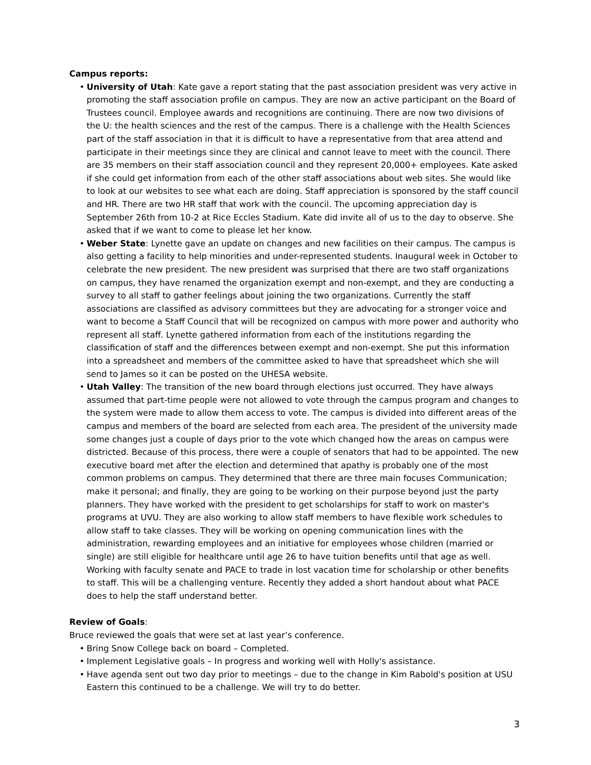Campus reports:
University of Utah: Kate gave a report stating that the past association president was very active in promoting the staff association profile on campus. They are now an active participant on the Board of Trustees council. Employee awards and recognitions are continuing. There are now two divisions of the U: the health sciences and the rest of the campus. There is a challenge with the Health Sciences part of the staff association in that it is difficult to have a representative from that area attend and participate in their meetings since they are clinical and cannot leave to meet with the council. There are 35 members on their staff association council and they represent 20,000+ employees. Kate asked if she could get information from each of the other staff associations about web sites. She would like to look at our websites to see what each are doing. Staff appreciation is sponsored by the staff council and HR. There are two HR staff that work with the council. The upcoming appreciation day is September 26th from 10-2 at Rice Eccles Stadium. Kate did invite all of us to the day to observe. She asked that if we want to come to please let her know.
Weber State: Lynette gave an update on changes and new facilities on their campus. The campus is also getting a facility to help minorities and under-represented students. Inaugural week in October to celebrate the new president. The new president was surprised that there are two staff organizations on campus, they have renamed the organization exempt and non-exempt, and they are conducting a survey to all staff to gather feelings about joining the two organizations. Currently the staff associations are classified as advisory committees but they are advocating for a stronger voice and want to become a Staff Council that will be recognized on campus with more power and authority who represent all staff. Lynette gathered information from each of the institutions regarding the classification of staff and the differences between exempt and non-exempt. She put this information into a spreadsheet and members of the committee asked to have that spreadsheet which she will send to James so it can be posted on the UHESA website.
Utah Valley: The transition of the new board through elections just occurred. They have always assumed that part-time people were not allowed to vote through the campus program and changes to the system were made to allow them access to vote. The campus is divided into different areas of the campus and members of the board are selected from each area. The president of the university made some changes just a couple of days prior to the vote which changed how the areas on campus were districted. Because of this process, there were a couple of senators that had to be appointed. The new executive board met after the election and determined that apathy is probably one of the most common problems on campus. They determined that there are three main focuses Communication; make it personal; and finally, they are going to be working on their purpose beyond just the party planners. They have worked with the president to get scholarships for staff to work on master's programs at UVU. They are also working to allow staff members to have flexible work schedules to allow staff to take classes. They will be working on opening communication lines with the administration, rewarding employees and an initiative for employees whose children (married or single) are still eligible for healthcare until age 26 to have tuition benefits until that age as well. Working with faculty senate and PACE to trade in lost vacation time for scholarship or other benefits to staff. This will be a challenging venture. Recently they added a short handout about what PACE does to help the staff understand better.
Review of Goals:
Bruce reviewed the goals that were set at last year’s conference.
Bring Snow College back on board – Completed.
Implement Legislative goals – In progress and working well with Holly's assistance.
Have agenda sent out two day prior to meetings – due to the change in Kim Rabold's position at USU Eastern this continued to be a challenge. We will try to do better.
3